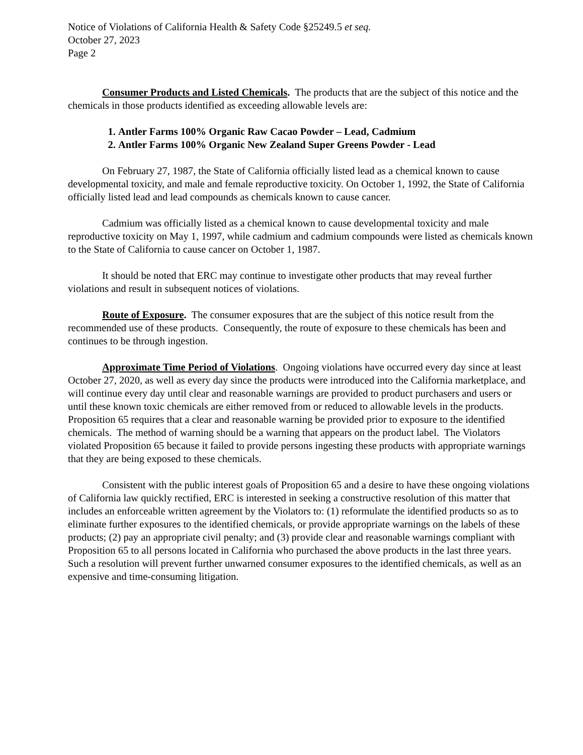Notice of Violations of California Health & Safety Code §25249.5 et seq.
October 27, 2023
Page 2
Consumer Products and Listed Chemicals. The products that are the subject of this notice and the chemicals in those products identified as exceeding allowable levels are:
1. Antler Farms 100% Organic Raw Cacao Powder – Lead, Cadmium
2. Antler Farms 100% Organic New Zealand Super Greens Powder - Lead
On February 27, 1987, the State of California officially listed lead as a chemical known to cause developmental toxicity, and male and female reproductive toxicity. On October 1, 1992, the State of California officially listed lead and lead compounds as chemicals known to cause cancer.
Cadmium was officially listed as a chemical known to cause developmental toxicity and male reproductive toxicity on May 1, 1997, while cadmium and cadmium compounds were listed as chemicals known to the State of California to cause cancer on October 1, 1987.
It should be noted that ERC may continue to investigate other products that may reveal further violations and result in subsequent notices of violations.
Route of Exposure. The consumer exposures that are the subject of this notice result from the recommended use of these products. Consequently, the route of exposure to these chemicals has been and continues to be through ingestion.
Approximate Time Period of Violations. Ongoing violations have occurred every day since at least October 27, 2020, as well as every day since the products were introduced into the California marketplace, and will continue every day until clear and reasonable warnings are provided to product purchasers and users or until these known toxic chemicals are either removed from or reduced to allowable levels in the products. Proposition 65 requires that a clear and reasonable warning be provided prior to exposure to the identified chemicals. The method of warning should be a warning that appears on the product label. The Violators violated Proposition 65 because it failed to provide persons ingesting these products with appropriate warnings that they are being exposed to these chemicals.
Consistent with the public interest goals of Proposition 65 and a desire to have these ongoing violations of California law quickly rectified, ERC is interested in seeking a constructive resolution of this matter that includes an enforceable written agreement by the Violators to: (1) reformulate the identified products so as to eliminate further exposures to the identified chemicals, or provide appropriate warnings on the labels of these products; (2) pay an appropriate civil penalty; and (3) provide clear and reasonable warnings compliant with Proposition 65 to all persons located in California who purchased the above products in the last three years. Such a resolution will prevent further unwarned consumer exposures to the identified chemicals, as well as an expensive and time-consuming litigation.